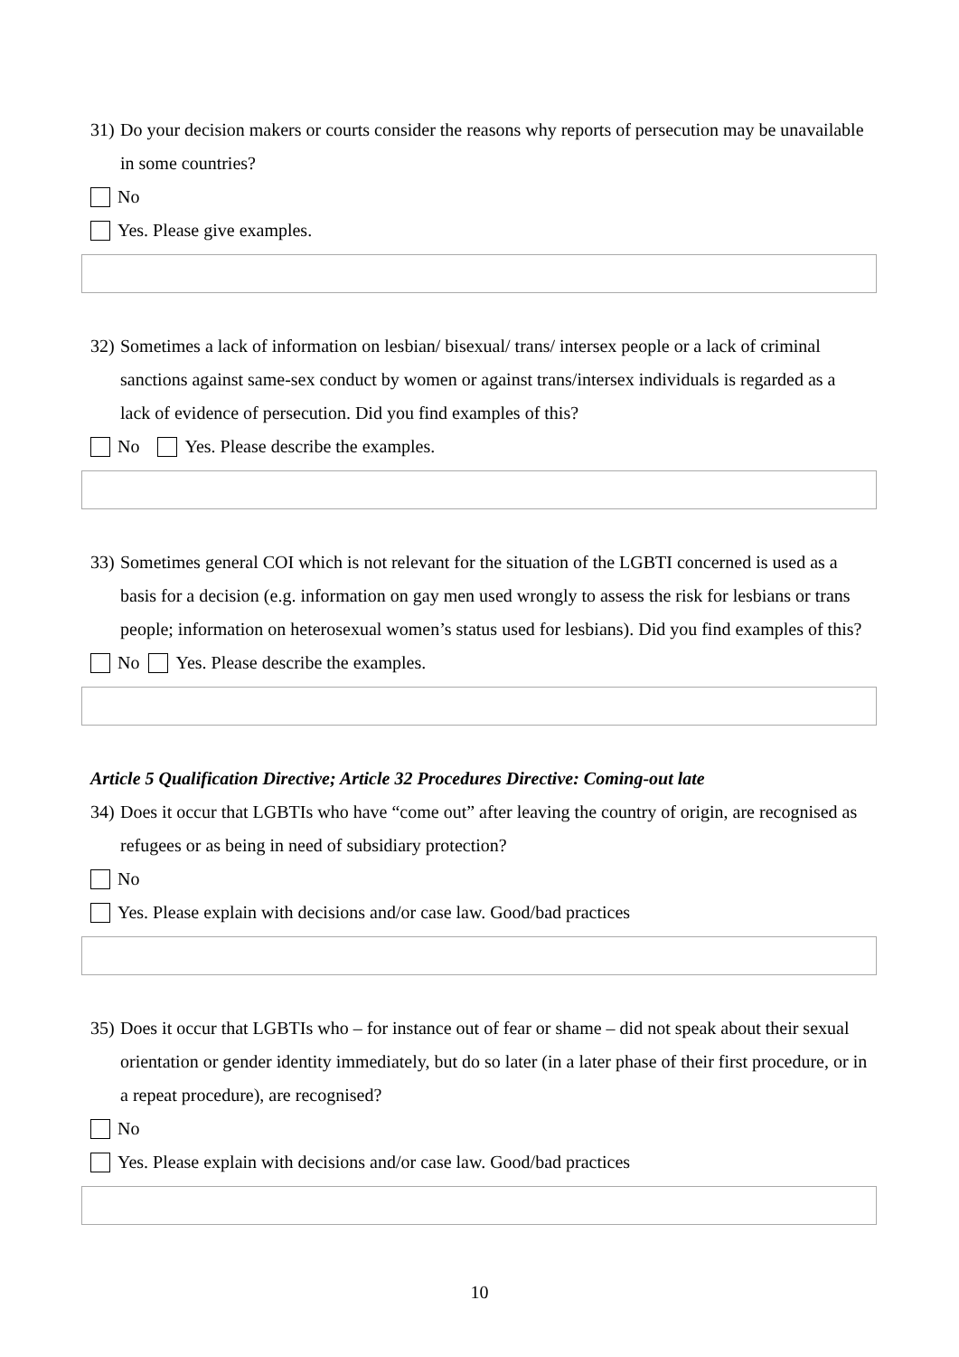31) Do your decision makers or courts consider the reasons why reports of persecution may be unavailable in some countries?
No
Yes. Please give examples.
32) Sometimes a lack of information on lesbian/ bisexual/ trans/ intersex people or a lack of criminal sanctions against same-sex conduct by women or against trans/intersex individuals is regarded as a lack of evidence of persecution. Did you find examples of this?
No Yes. Please describe the examples.
33) Sometimes general COI which is not relevant for the situation of the LGBTI concerned is used as a basis for a decision (e.g. information on gay men used wrongly to assess the risk for lesbians or trans people; information on heterosexual women’s status used for lesbians). Did you find examples of this?
No Yes. Please describe the examples.
Article 5 Qualification Directive; Article 32 Procedures Directive: Coming-out late
34) Does it occur that LGBTIs who have “come out” after leaving the country of origin, are recognised as refugees or as being in need of subsidiary protection?
No
Yes. Please explain with decisions and/or case law. Good/bad practices
35) Does it occur that LGBTIs who – for instance out of fear or shame – did not speak about their sexual orientation or gender identity immediately, but do so later (in a later phase of their first procedure, or in a repeat procedure), are recognised?
No
Yes. Please explain with decisions and/or case law. Good/bad practices
10